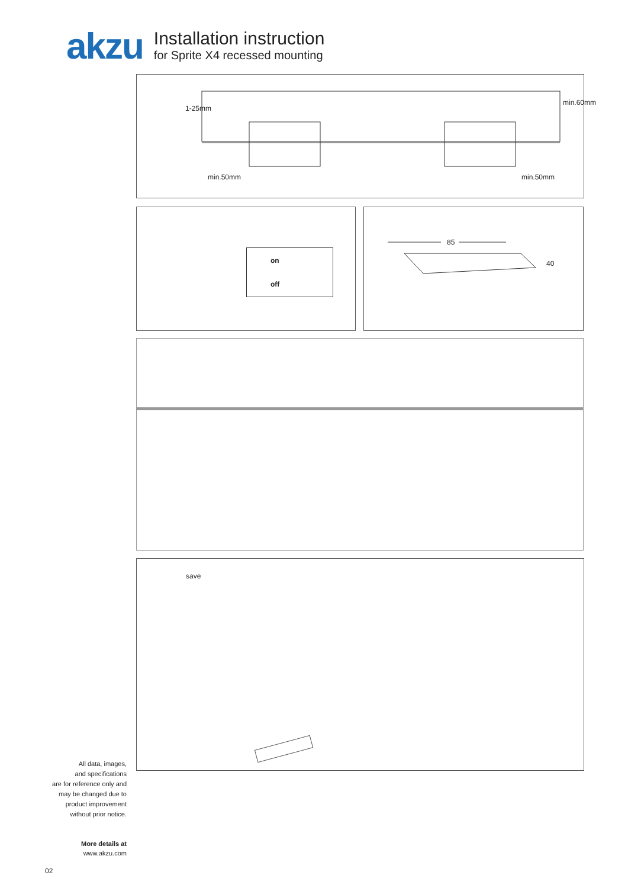akzu
Installation instruction
for Sprite X4 recessed mounting
1-25mm
min.50mm min.50mm
min.60mm
on
off
85
40
save
All data, images,
and specifications
are for reference only and
may be changed due to
product improvement
without prior notice.
More details at
www.akzu.com
02